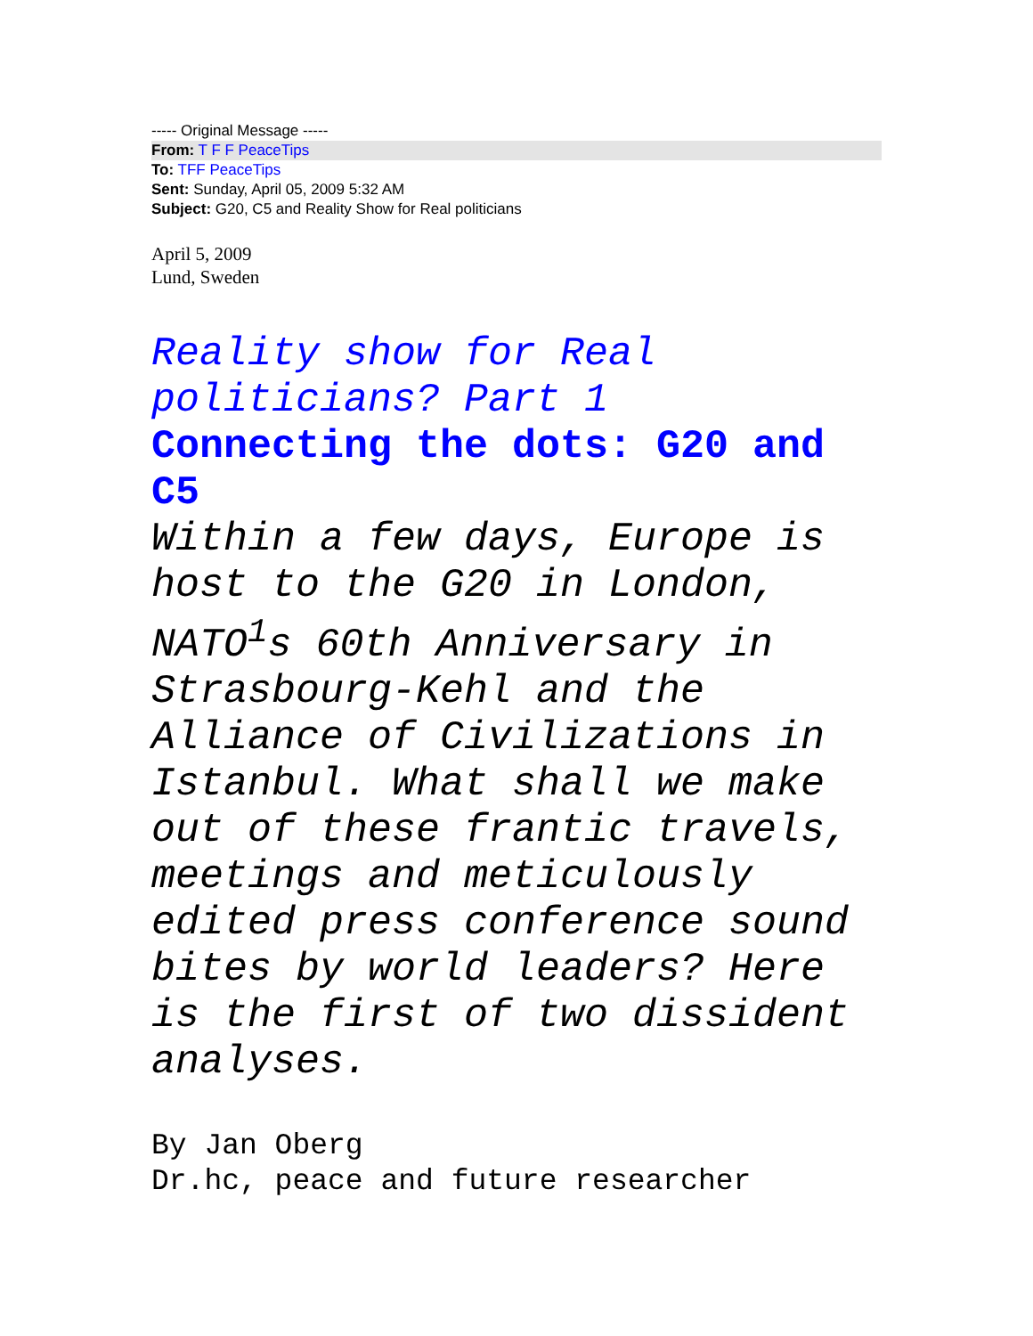----- Original Message -----
From: T F F PeaceTips
To: TFF PeaceTips
Sent: Sunday, April 05, 2009 5:32 AM
Subject: G20, C5 and Reality Show for Real politicians
April 5, 2009
Lund, Sweden
Reality show for Real politicians? Part 1
Connecting the dots: G20 and C5
Within a few days, Europe is host to the G20 in London, NATO<sup>1</sup>s 60th Anniversary in Strasbourg-Kehl and the Alliance of Civilizations in Istanbul. What shall we make out of these frantic travels, meetings and meticulously edited press conference sound bites by world leaders? Here is the first of two dissident analyses.
By Jan Oberg
Dr.hc, peace and future researcher